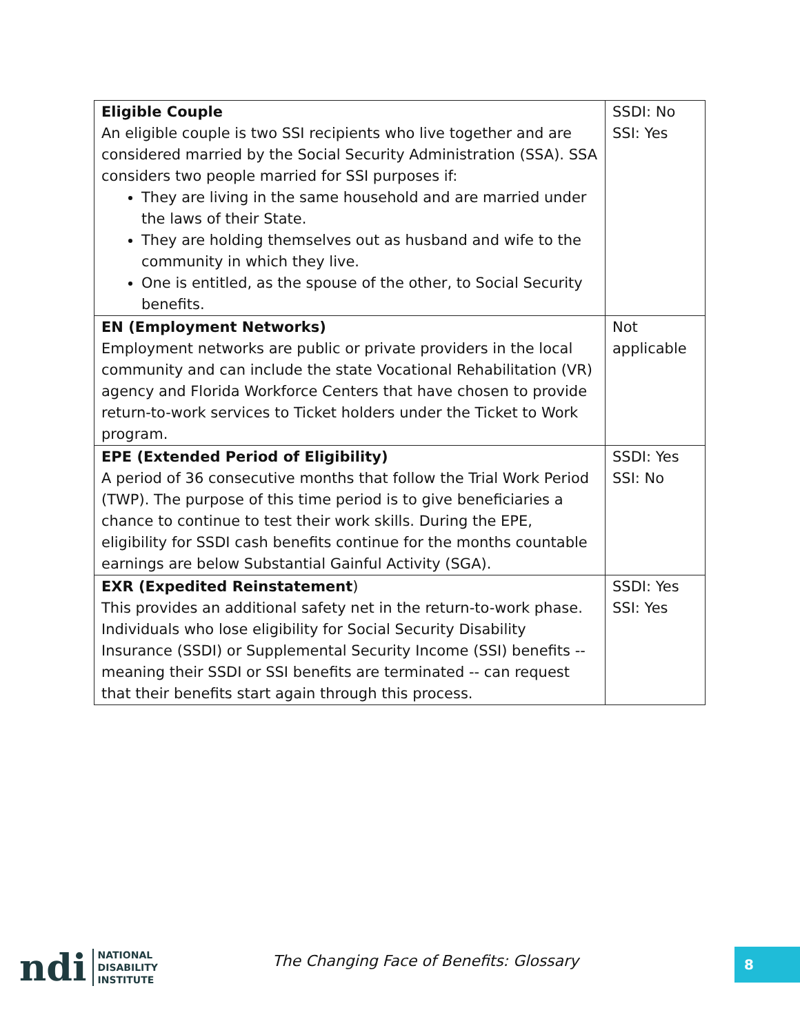| Eligible Couple An eligible couple is two SSI recipients who live together and are considered married by the Social Security Administration (SSA). SSA considers two people married for SSI purposes if: They are living in the same household and are married under the laws of their State. They are holding themselves out as husband and wife to the community in which they live. One is entitled, as the spouse of the other, to Social Security benefits. | SSDI: No SSI: Yes |
| EN (Employment Networks) Employment networks are public or private providers in the local community and can include the state Vocational Rehabilitation (VR) agency and Florida Workforce Centers that have chosen to provide return-to-work services to Ticket holders under the Ticket to Work program. | Not applicable |
| EPE (Extended Period of Eligibility) A period of 36 consecutive months that follow the Trial Work Period (TWP). The purpose of this time period is to give beneficiaries a chance to continue to test their work skills. During the EPE, eligibility for SSDI cash benefits continue for the months countable earnings are below Substantial Gainful Activity (SGA). | SSDI: Yes SSI: No |
| EXR (Expedited Reinstatement ) This provides an additional safety net in the return-to-work phase. Individuals who lose eligibility for Social Security Disability Insurance (SSDI) or Supplemental Security Income (SSI) benefits -- meaning their SSDI or SSI benefits are terminated -- can request that their benefits start again through this process. | SSDI: Yes SSI: Yes |
ndi NATIONAL
DISABILITY
INSTITUTE
The Changing Face of Benefits: Glossary
8